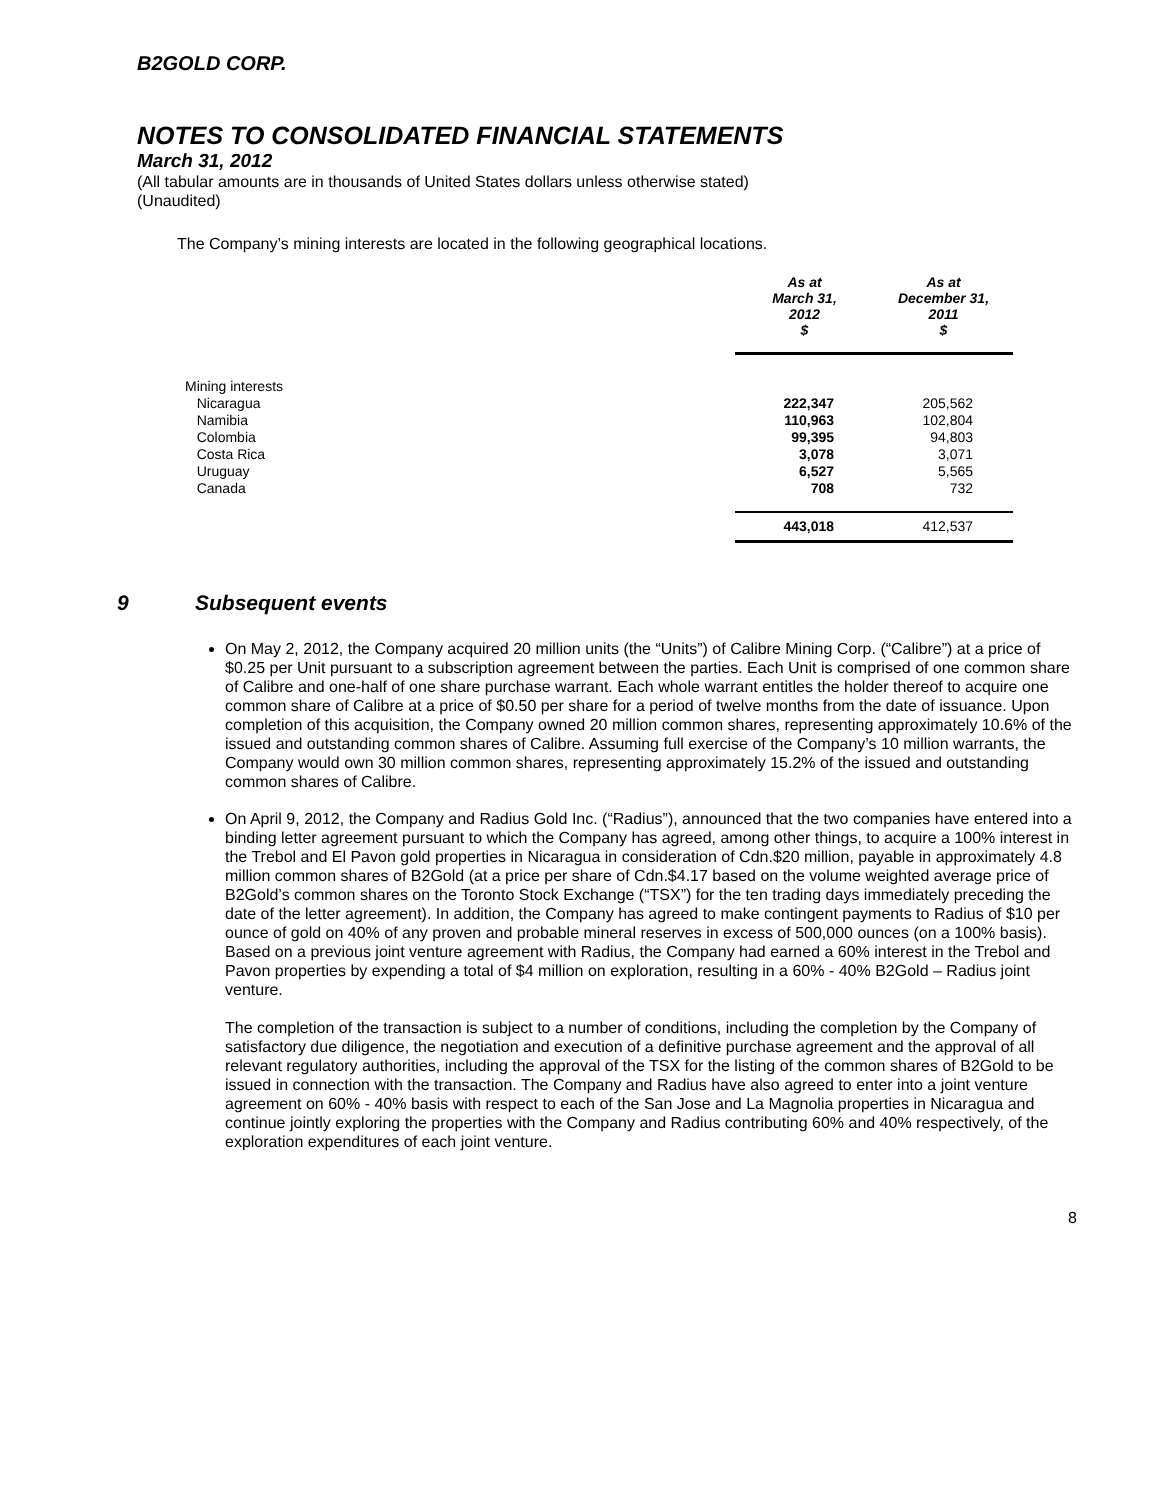B2GOLD CORP.
NOTES TO CONSOLIDATED FINANCIAL STATEMENTS
March 31, 2012
(All tabular amounts are in thousands of United States dollars unless otherwise stated)
(Unaudited)
The Company’s mining interests are located in the following geographical locations.
| | As at March 31, 2012 $ | As at December 31, 2011 $ |
| --- | --- | --- |
| Mining interests | | |
| Nicaragua | 222,347 | 205,562 |
| Namibia | 110,963 | 102,804 |
| Colombia | 99,395 | 94,803 |
| Costa Rica | 3,078 | 3,071 |
| Uruguay | 6,527 | 5,565 |
| Canada | 708 | 732 |
| | 443,018 | 412,537 |
9 Subsequent events
On May 2, 2012, the Company acquired 20 million units (the “Units”) of Calibre Mining Corp. (“Calibre”) at a price of $0.25 per Unit pursuant to a subscription agreement between the parties. Each Unit is comprised of one common share of Calibre and one-half of one share purchase warrant. Each whole warrant entitles the holder thereof to acquire one common share of Calibre at a price of $0.50 per share for a period of twelve months from the date of issuance. Upon completion of this acquisition, the Company owned 20 million common shares, representing approximately 10.6% of the issued and outstanding common shares of Calibre. Assuming full exercise of the Company’s 10 million warrants, the Company would own 30 million common shares, representing approximately 15.2% of the issued and outstanding common shares of Calibre.
On April 9, 2012, the Company and Radius Gold Inc. (“Radius”), announced that the two companies have entered into a binding letter agreement pursuant to which the Company has agreed, among other things, to acquire a 100% interest in the Trebol and El Pavon gold properties in Nicaragua in consideration of Cdn.$20 million, payable in approximately 4.8 million common shares of B2Gold (at a price per share of Cdn.$4.17 based on the volume weighted average price of B2Gold’s common shares on the Toronto Stock Exchange (“TSX”) for the ten trading days immediately preceding the date of the letter agreement). In addition, the Company has agreed to make contingent payments to Radius of $10 per ounce of gold on 40% of any proven and probable mineral reserves in excess of 500,000 ounces (on a 100% basis). Based on a previous joint venture agreement with Radius, the Company had earned a 60% interest in the Trebol and Pavon properties by expending a total of $4 million on exploration, resulting in a 60% - 40% B2Gold – Radius joint venture.
The completion of the transaction is subject to a number of conditions, including the completion by the Company of satisfactory due diligence, the negotiation and execution of a definitive purchase agreement and the approval of all relevant regulatory authorities, including the approval of the TSX for the listing of the common shares of B2Gold to be issued in connection with the transaction. The Company and Radius have also agreed to enter into a joint venture agreement on 60% - 40% basis with respect to each of the San Jose and La Magnolia properties in Nicaragua and continue jointly exploring the properties with the Company and Radius contributing 60% and 40% respectively, of the exploration expenditures of each joint venture.
8